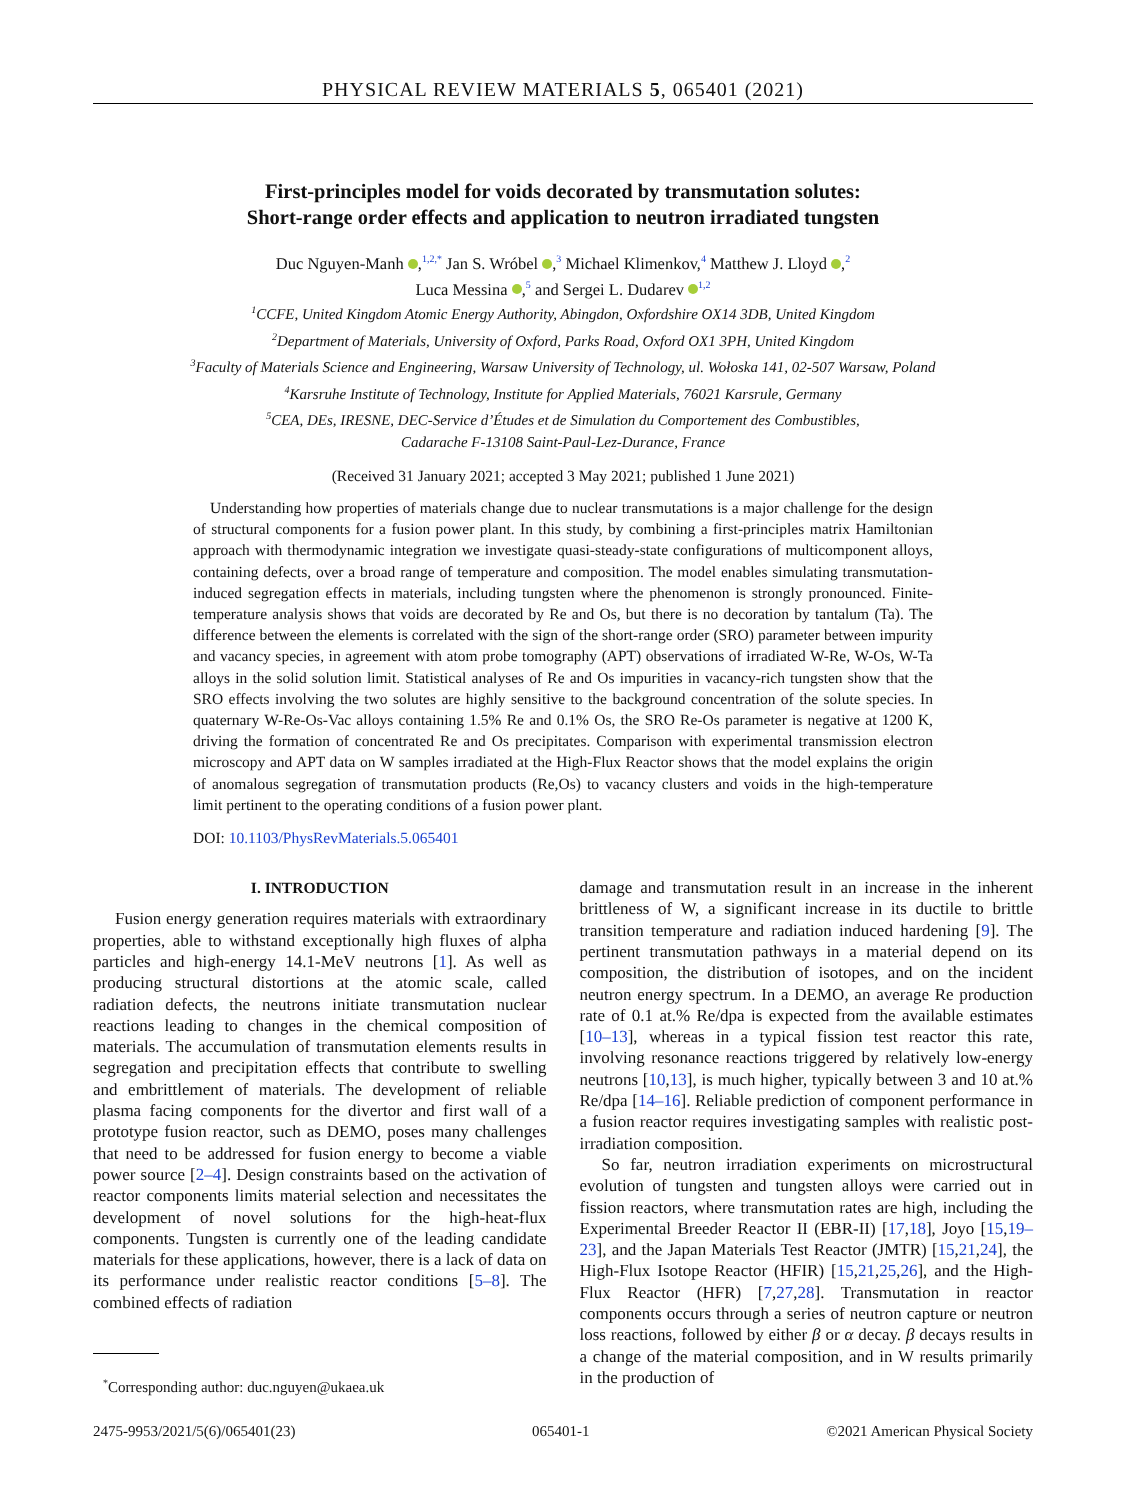PHYSICAL REVIEW MATERIALS 5, 065401 (2021)
First-principles model for voids decorated by transmutation solutes:
Short-range order effects and application to neutron irradiated tungsten
Duc Nguyen-Manh ,<sup>1,2,*</sup> Jan S. Wróbel ,<sup>3</sup> Michael Klimenkov,<sup>4</sup> Matthew J. Lloyd ,<sup>2</sup>
Luca Messina ,<sup>5</sup> and Sergei L. Dudarev <sup>1,2</sup>
<sup>1</sup> CCFE, United Kingdom Atomic Energy Authority, Abingdon, Oxfordshire OX14 3DB, United Kingdom
<sup>2</sup> Department of Materials, University of Oxford, Parks Road, Oxford OX1 3PH, United Kingdom
<sup>3</sup> Faculty of Materials Science and Engineering, Warsaw University of Technology, ul. Wołoska 141, 02-507 Warsaw, Poland
<sup>4</sup> Karsruhe Institute of Technology, Institute for Applied Materials, 76021 Karsrule, Germany
<sup>5</sup> CEA, DEs, IRESNE, DEC-Service d’Études et de Simulation du Comportement des Combustibles,
Cadarache F-13108 Saint-Paul-Lez-Durance, France
(Received 31 January 2021; accepted 3 May 2021; published 1 June 2021)
Understanding how properties of materials change due to nuclear transmutations is a major challenge for the design of structural components for a fusion power plant. In this study, by combining a first-principles matrix Hamiltonian approach with thermodynamic integration we investigate quasi-steady-state configurations of multicomponent alloys, containing defects, over a broad range of temperature and composition. The model enables simulating transmutation-induced segregation effects in materials, including tungsten where the phenomenon is strongly pronounced. Finite-temperature analysis shows that voids are decorated by Re and Os, but there is no decoration by tantalum (Ta). The difference between the elements is correlated with the sign of the short-range order (SRO) parameter between impurity and vacancy species, in agreement with atom probe tomography (APT) observations of irradiated W-Re, W-Os, W-Ta alloys in the solid solution limit. Statistical analyses of Re and Os impurities in vacancy-rich tungsten show that the SRO effects involving the two solutes are highly sensitive to the background concentration of the solute species. In quaternary W-Re-Os-Vac alloys containing 1.5% Re and 0.1% Os, the SRO Re-Os parameter is negative at 1200 K, driving the formation of concentrated Re and Os precipitates. Comparison with experimental transmission electron microscopy and APT data on W samples irradiated at the High-Flux Reactor shows that the model explains the origin of anomalous segregation of transmutation products (Re,Os) to vacancy clusters and voids in the high-temperature limit pertinent to the operating conditions of a fusion power plant.
DOI: 10.1103/PhysRevMaterials.5.065401
I. INTRODUCTION
Fusion energy generation requires materials with extraordinary properties, able to withstand exceptionally high fluxes of alpha particles and high-energy 14.1-MeV neutrons [1]. As well as producing structural distortions at the atomic scale, called radiation defects, the neutrons initiate transmutation nuclear reactions leading to changes in the chemical composition of materials. The accumulation of transmutation elements results in segregation and precipitation effects that contribute to swelling and embrittlement of materials. The development of reliable plasma facing components for the divertor and first wall of a prototype fusion reactor, such as DEMO, poses many challenges that need to be addressed for fusion energy to become a viable power source [2–4]. Design constraints based on the activation of reactor components limits material selection and necessitates the development of novel solutions for the high-heat-flux components. Tungsten is currently one of the leading candidate materials for these applications, however, there is a lack of data on its performance under realistic reactor conditions [5–8]. The combined effects of radiation
<sup>*</sup> Corresponding author: duc.nguyen@ukaea.uk
damage and transmutation result in an increase in the inherent brittleness of W, a significant increase in its ductile to brittle transition temperature and radiation induced hardening [9]. The pertinent transmutation pathways in a material depend on its composition, the distribution of isotopes, and on the incident neutron energy spectrum. In a DEMO, an average Re production rate of 0.1 at.% Re/dpa is expected from the available estimates [10–13], whereas in a typical fission test reactor this rate, involving resonance reactions triggered by relatively low-energy neutrons [10,13], is much higher, typically between 3 and 10 at.% Re/dpa [14–16]. Reliable prediction of component performance in a fusion reactor requires investigating samples with realistic post-irradiation composition.
So far, neutron irradiation experiments on microstructural evolution of tungsten and tungsten alloys were carried out in fission reactors, where transmutation rates are high, including the Experimental Breeder Reactor II (EBR-II) [17,18], Joyo [15,19–23], and the Japan Materials Test Reactor (JMTR) [15,21,24], the High-Flux Isotope Reactor (HFIR) [15,21,25,26], and the High-Flux Reactor (HFR) [7,27,28]. Transmutation in reactor components occurs through a series of neutron capture or neutron loss reactions, followed by either β or α decay. β decays results in a change of the material composition, and in W results primarily in the production of
2475-9953/2021/5(6)/065401(23) 065401-1 ©2021 American Physical Society